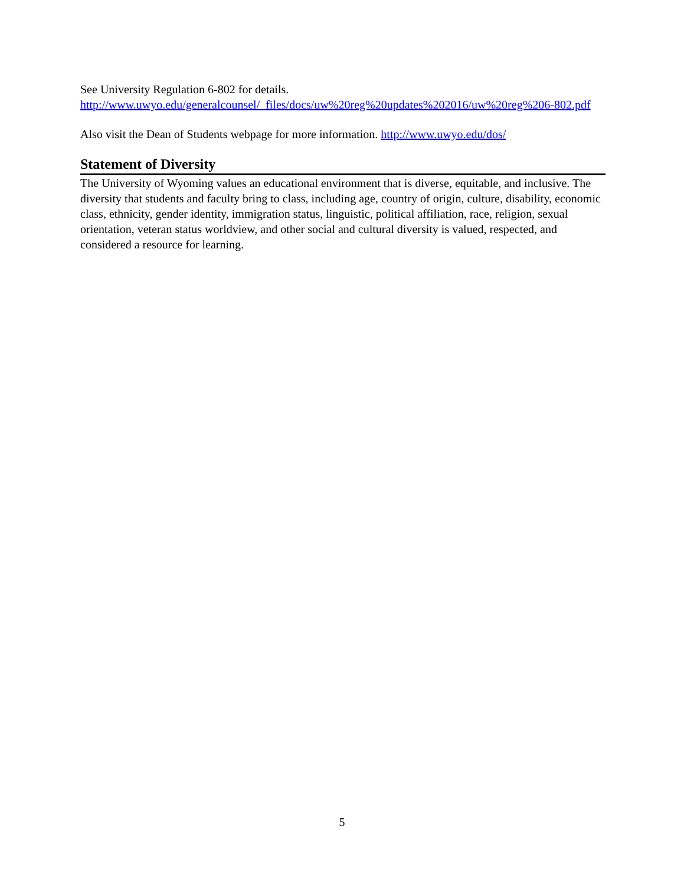See University Regulation 6-802 for details.
http://www.uwyo.edu/generalcounsel/_files/docs/uw%20reg%20updates%202016/uw%20reg%206-802.pdf
Also visit the Dean of Students webpage for more information. http://www.uwyo.edu/dos/
Statement of Diversity
The University of Wyoming values an educational environment that is diverse, equitable, and inclusive. The diversity that students and faculty bring to class, including age, country of origin, culture, disability, economic class, ethnicity, gender identity, immigration status, linguistic, political affiliation, race, religion, sexual orientation, veteran status worldview, and other social and cultural diversity is valued, respected, and considered a resource for learning.
5